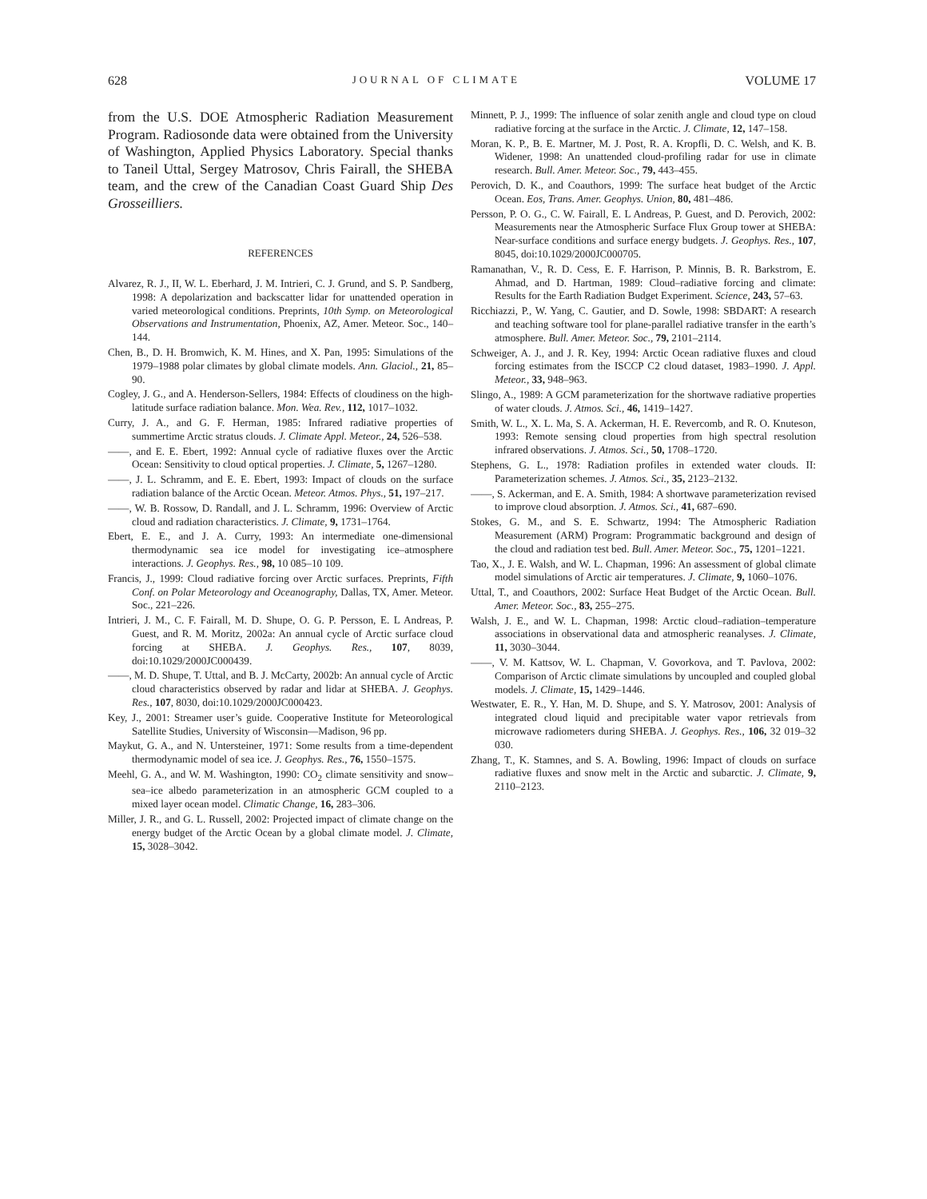628 JOURNAL OF CLIMATE VOLUME 17
from the U.S. DOE Atmospheric Radiation Measurement Program. Radiosonde data were obtained from the University of Washington, Applied Physics Laboratory. Special thanks to Taneil Uttal, Sergey Matrosov, Chris Fairall, the SHEBA team, and the crew of the Canadian Coast Guard Ship Des Grosseilliers.
REFERENCES
Alvarez, R. J., II, W. L. Eberhard, J. M. Intrieri, C. J. Grund, and S. P. Sandberg, 1998: A depolarization and backscatter lidar for unattended operation in varied meteorological conditions. Preprints, 10th Symp. on Meteorological Observations and Instrumentation, Phoenix, AZ, Amer. Meteor. Soc., 140–144.
Chen, B., D. H. Bromwich, K. M. Hines, and X. Pan, 1995: Simulations of the 1979–1988 polar climates by global climate models. Ann. Glaciol., 21, 85–90.
Cogley, J. G., and A. Henderson-Sellers, 1984: Effects of cloudiness on the high-latitude surface radiation balance. Mon. Wea. Rev., 112, 1017–1032.
Curry, J. A., and G. F. Herman, 1985: Infrared radiative properties of summertime Arctic stratus clouds. J. Climate Appl. Meteor., 24, 526–538.
——, and E. E. Ebert, 1992: Annual cycle of radiative fluxes over the Arctic Ocean: Sensitivity to cloud optical properties. J. Climate, 5, 1267–1280.
——, J. L. Schramm, and E. E. Ebert, 1993: Impact of clouds on the surface radiation balance of the Arctic Ocean. Meteor. Atmos. Phys., 51, 197–217.
——, W. B. Rossow, D. Randall, and J. L. Schramm, 1996: Overview of Arctic cloud and radiation characteristics. J. Climate, 9, 1731–1764.
Ebert, E. E., and J. A. Curry, 1993: An intermediate one-dimensional thermodynamic sea ice model for investigating ice–atmosphere interactions. J. Geophys. Res., 98, 10 085–10 109.
Francis, J., 1999: Cloud radiative forcing over Arctic surfaces. Preprints, Fifth Conf. on Polar Meteorology and Oceanography, Dallas, TX, Amer. Meteor. Soc., 221–226.
Intrieri, J. M., C. F. Fairall, M. D. Shupe, O. G. P. Persson, E. L Andreas, P. Guest, and R. M. Moritz, 2002a: An annual cycle of Arctic surface cloud forcing at SHEBA. J. Geophys. Res., 107, 8039, doi:10.1029/2000JC000439.
——, M. D. Shupe, T. Uttal, and B. J. McCarty, 2002b: An annual cycle of Arctic cloud characteristics observed by radar and lidar at SHEBA. J. Geophys. Res., 107, 8030, doi:10.1029/2000JC000423.
Key, J., 2001: Streamer user’s guide. Cooperative Institute for Meteorological Satellite Studies, University of Wisconsin—Madison, 96 pp.
Maykut, G. A., and N. Untersteiner, 1971: Some results from a time-dependent thermodynamic model of sea ice. J. Geophys. Res., 76, 1550–1575.
Meehl, G. A., and W. M. Washington, 1990: CO<sub>2</sub> climate sensitivity and snow–sea–ice albedo parameterization in an atmospheric GCM coupled to a mixed layer ocean model. Climatic Change, 16, 283–306.
Miller, J. R., and G. L. Russell, 2002: Projected impact of climate change on the energy budget of the Arctic Ocean by a global climate model. J. Climate, 15, 3028–3042.
Minnett, P. J., 1999: The influence of solar zenith angle and cloud type on cloud radiative forcing at the surface in the Arctic. J. Climate, 12, 147–158.
Moran, K. P., B. E. Martner, M. J. Post, R. A. Kropfli, D. C. Welsh, and K. B. Widener, 1998: An unattended cloud-profiling radar for use in climate research. Bull. Amer. Meteor. Soc., 79, 443–455.
Perovich, D. K., and Coauthors, 1999: The surface heat budget of the Arctic Ocean. Eos, Trans. Amer. Geophys. Union, 80, 481–486.
Persson, P. O. G., C. W. Fairall, E. L Andreas, P. Guest, and D. Perovich, 2002: Measurements near the Atmospheric Surface Flux Group tower at SHEBA: Near-surface conditions and surface energy budgets. J. Geophys. Res., 107, 8045, doi:10.1029/2000JC000705.
Ramanathan, V., R. D. Cess, E. F. Harrison, P. Minnis, B. R. Barkstrom, E. Ahmad, and D. Hartman, 1989: Cloud–radiative forcing and climate: Results for the Earth Radiation Budget Experiment. Science, 243, 57–63.
Ricchiazzi, P., W. Yang, C. Gautier, and D. Sowle, 1998: SBDART: A research and teaching software tool for plane-parallel radiative transfer in the earth’s atmosphere. Bull. Amer. Meteor. Soc., 79, 2101–2114.
Schweiger, A. J., and J. R. Key, 1994: Arctic Ocean radiative fluxes and cloud forcing estimates from the ISCCP C2 cloud dataset, 1983–1990. J. Appl. Meteor., 33, 948–963.
Slingo, A., 1989: A GCM parameterization for the shortwave radiative properties of water clouds. J. Atmos. Sci., 46, 1419–1427.
Smith, W. L., X. L. Ma, S. A. Ackerman, H. E. Revercomb, and R. O. Knuteson, 1993: Remote sensing cloud properties from high spectral resolution infrared observations. J. Atmos. Sci., 50, 1708–1720.
Stephens, G. L., 1978: Radiation profiles in extended water clouds. II: Parameterization schemes. J. Atmos. Sci., 35, 2123–2132.
——, S. Ackerman, and E. A. Smith, 1984: A shortwave parameterization revised to improve cloud absorption. J. Atmos. Sci., 41, 687–690.
Stokes, G. M., and S. E. Schwartz, 1994: The Atmospheric Radiation Measurement (ARM) Program: Programmatic background and design of the cloud and radiation test bed. Bull. Amer. Meteor. Soc., 75, 1201–1221.
Tao, X., J. E. Walsh, and W. L. Chapman, 1996: An assessment of global climate model simulations of Arctic air temperatures. J. Climate, 9, 1060–1076.
Uttal, T., and Coauthors, 2002: Surface Heat Budget of the Arctic Ocean. Bull. Amer. Meteor. Soc., 83, 255–275.
Walsh, J. E., and W. L. Chapman, 1998: Arctic cloud–radiation–temperature associations in observational data and atmospheric reanalyses. J. Climate, 11, 3030–3044.
——, V. M. Kattsov, W. L. Chapman, V. Govorkova, and T. Pavlova, 2002: Comparison of Arctic climate simulations by uncoupled and coupled global models. J. Climate, 15, 1429–1446.
Westwater, E. R., Y. Han, M. D. Shupe, and S. Y. Matrosov, 2001: Analysis of integrated cloud liquid and precipitable water vapor retrievals from microwave radiometers during SHEBA. J. Geophys. Res., 106, 32 019–32 030.
Zhang, T., K. Stamnes, and S. A. Bowling, 1996: Impact of clouds on surface radiative fluxes and snow melt in the Arctic and subarctic. J. Climate, 9, 2110–2123.